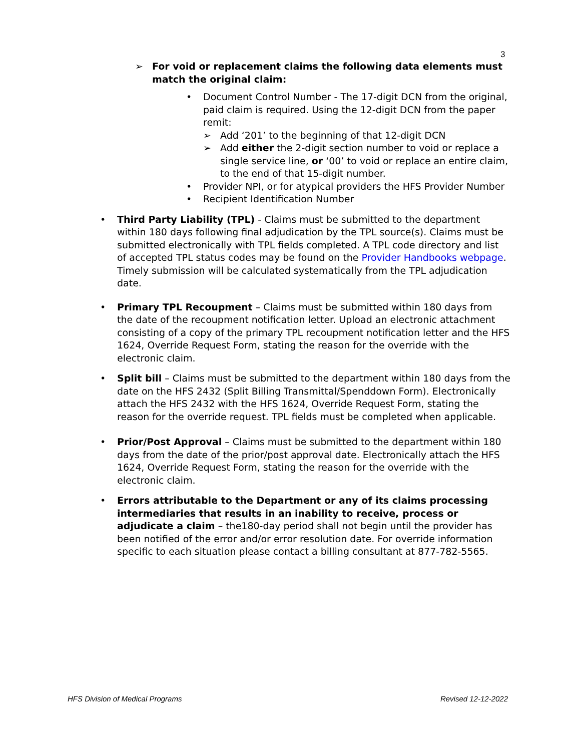3
➢ For void or replacement claims the following data elements must match the original claim:
• Document Control Number - The 17-digit DCN from the original, paid claim is required. Using the 12-digit DCN from the paper remit:
➢ Add ‘201’ to the beginning of that 12-digit DCN
➢ Add either the 2-digit section number to void or replace a single service line, or ‘00’ to void or replace an entire claim, to the end of that 15-digit number.
• Provider NPI, or for atypical providers the HFS Provider Number
• Recipient Identification Number
• Third Party Liability (TPL) - Claims must be submitted to the department within 180 days following final adjudication by the TPL source(s). Claims must be submitted electronically with TPL fields completed. A TPL code directory and list of accepted TPL status codes may be found on the Provider Handbooks webpage. Timely submission will be calculated systematically from the TPL adjudication date.
• Primary TPL Recoupment – Claims must be submitted within 180 days from the date of the recoupment notification letter. Upload an electronic attachment consisting of a copy of the primary TPL recoupment notification letter and the HFS 1624, Override Request Form, stating the reason for the override with the electronic claim.
• Split bill – Claims must be submitted to the department within 180 days from the date on the HFS 2432 (Split Billing Transmittal/Spenddown Form). Electronically attach the HFS 2432 with the HFS 1624, Override Request Form, stating the reason for the override request. TPL fields must be completed when applicable.
• Prior/Post Approval – Claims must be submitted to the department within 180 days from the date of the prior/post approval date. Electronically attach the HFS 1624, Override Request Form, stating the reason for the override with the electronic claim.
• Errors attributable to the Department or any of its claims processing intermediaries that results in an inability to receive, process or adjudicate a claim – the180-day period shall not begin until the provider has been notified of the error and/or error resolution date. For override information specific to each situation please contact a billing consultant at 877-782-5565.
HFS Division of Medical Programs Revised 12-12-2022